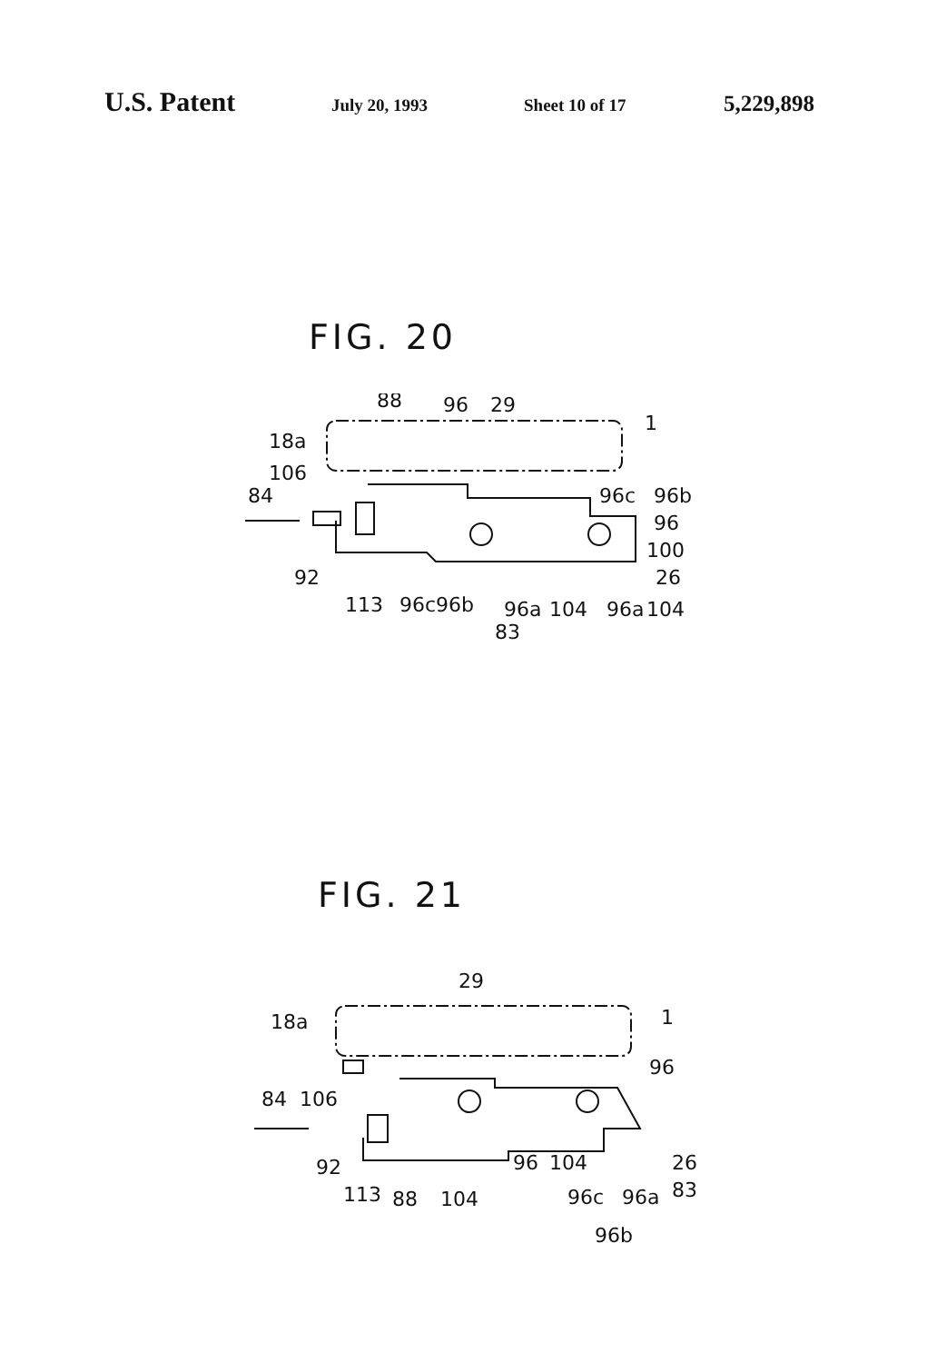U.S. Patent
July 20, 1993 Sheet 10 of 17
5,229,898
FIG. 20
88
96
29
1
18a
106
84
96c
96b
96
100
26
92
113
96c96b
96a
104
96a
104
83
FIG. 21
29
18a
1
96
84
106
92
96
104
26
113
88
104
96c
96a
83
96b